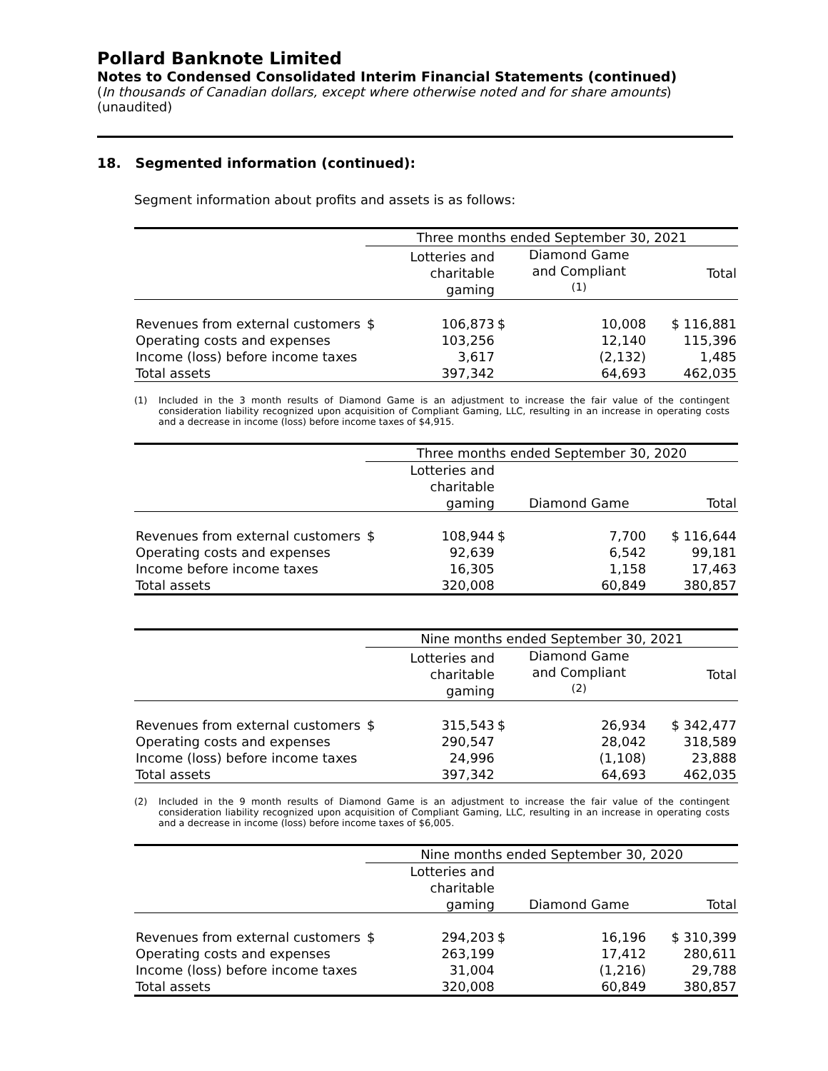Pollard Banknote Limited
Notes to Condensed Consolidated Interim Financial Statements (continued)
(In thousands of Canadian dollars, except where otherwise noted and for share amounts)
(unaudited)
18. Segmented information (continued):
Segment information about profits and assets is as follows:
| | Three months ended September 30, 2021 | | | | |
| | | Lotteries and charitable gaming | | Diamond Game and Compliant <sup>(1)</sup> | Total |
| Revenues from external customers | $ | 106,873 | $ | 10,008 | $ 116,881 |
| Operating costs and expenses | | 103,256 | | 12,140 | 115,396 |
| Income (loss) before income taxes | | 3,617 | | (2,132) | 1,485 |
| Total assets | | 397,342 | | 64,693 | 462,035 |
(1) Included in the 3 month results of Diamond Game is an adjustment to increase the fair value of the contingent consideration liability recognized upon acquisition of Compliant Gaming, LLC, resulting in an increase in operating costs and a decrease in income (loss) before income taxes of $4,915.
| | Three months ended September 30, 2020 | | | | |
| | | Lotteries and charitable gaming | | Diamond Game | Total |
| Revenues from external customers | $ | 108,944 | $ | 7,700 | $ 116,644 |
| Operating costs and expenses | | 92,639 | | 6,542 | 99,181 |
| Income before income taxes | | 16,305 | | 1,158 | 17,463 |
| Total assets | | 320,008 | | 60,849 | 380,857 |
| | Nine months ended September 30, 2021 | | | | |
| | | Lotteries and charitable gaming | | Diamond Game and Compliant <sup>(2)</sup> | Total |
| Revenues from external customers | $ | 315,543 | $ | 26,934 | $ 342,477 |
| Operating costs and expenses | | 290,547 | | 28,042 | 318,589 |
| Income (loss) before income taxes | | 24,996 | | (1,108) | 23,888 |
| Total assets | | 397,342 | | 64,693 | 462,035 |
(2) Included in the 9 month results of Diamond Game is an adjustment to increase the fair value of the contingent consideration liability recognized upon acquisition of Compliant Gaming, LLC, resulting in an increase in operating costs and a decrease in income (loss) before income taxes of $6,005.
| | Nine months ended September 30, 2020 | | | | |
| | | Lotteries and charitable gaming | | Diamond Game | Total |
| Revenues from external customers | $ | 294,203 | $ | 16,196 | $ 310,399 |
| Operating costs and expenses | | 263,199 | | 17,412 | 280,611 |
| Income (loss) before income taxes | | 31,004 | | (1,216) | 29,788 |
| Total assets | | 320,008 | | 60,849 | 380,857 |